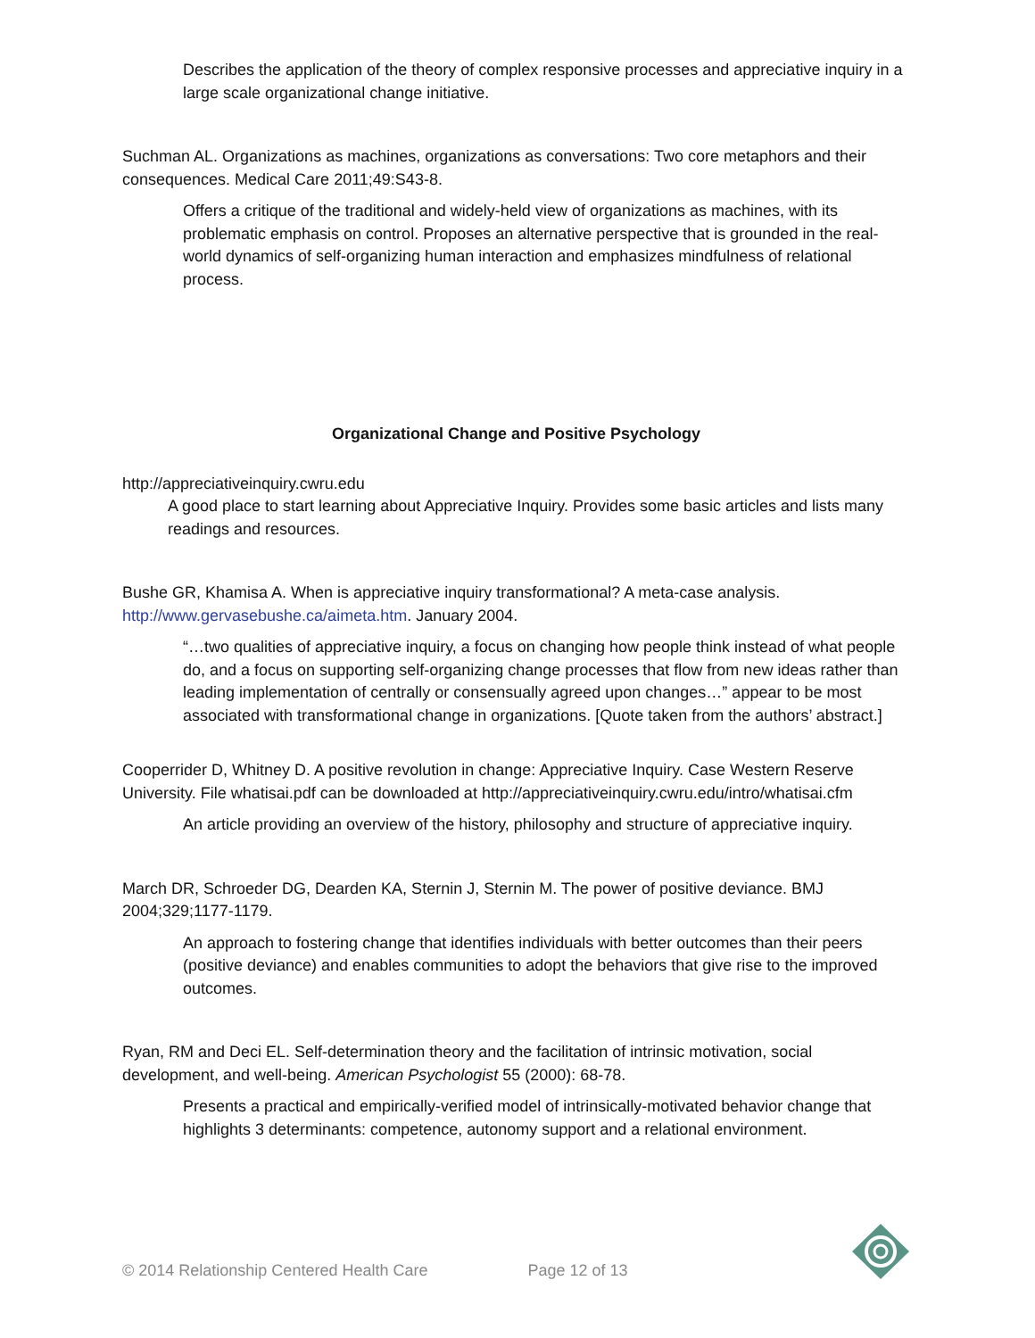Describes the application of the theory of complex responsive processes and appreciative inquiry in a large scale organizational change initiative.
Suchman AL. Organizations as machines, organizations as conversations: Two core metaphors and their consequences. Medical Care 2011;49:S43-8.
Offers a critique of the traditional and widely-held view of organizations as machines, with its problematic emphasis on control. Proposes an alternative perspective that is grounded in the real-world dynamics of self-organizing human interaction and emphasizes mindfulness of relational process.
Organizational Change and Positive Psychology
http://appreciativeinquiry.cwru.edu
A good place to start learning about Appreciative Inquiry. Provides some basic articles and lists many readings and resources.
Bushe GR, Khamisa A. When is appreciative inquiry transformational? A meta-case analysis. http://www.gervasebushe.ca/aimeta.htm. January 2004.
“…two qualities of appreciative inquiry, a focus on changing how people think instead of what people do, and a focus on supporting self-organizing change processes that flow from new ideas rather than leading implementation of centrally or consensually agreed upon changes…” appear to be most associated with transformational change in organizations. [Quote taken from the authors’ abstract.]
Cooperrider D, Whitney D. A positive revolution in change: Appreciative Inquiry. Case Western Reserve University. File whatisai.pdf can be downloaded at http://appreciativeinquiry.cwru.edu/intro/whatisai.cfm
An article providing an overview of the history, philosophy and structure of appreciative inquiry.
March DR, Schroeder DG, Dearden KA, Sternin J, Sternin M. The power of positive deviance. BMJ 2004;329;1177-1179.
An approach to fostering change that identifies individuals with better outcomes than their peers (positive deviance) and enables communities to adopt the behaviors that give rise to the improved outcomes.
Ryan, RM and Deci EL. Self-determination theory and the facilitation of intrinsic motivation, social development, and well-being. American Psychologist 55 (2000): 68-78.
Presents a practical and empirically-verified model of intrinsically-motivated behavior change that highlights 3 determinants: competence, autonomy support and a relational environment.
© 2014 Relationship Centered Health Care Page 12 of 13